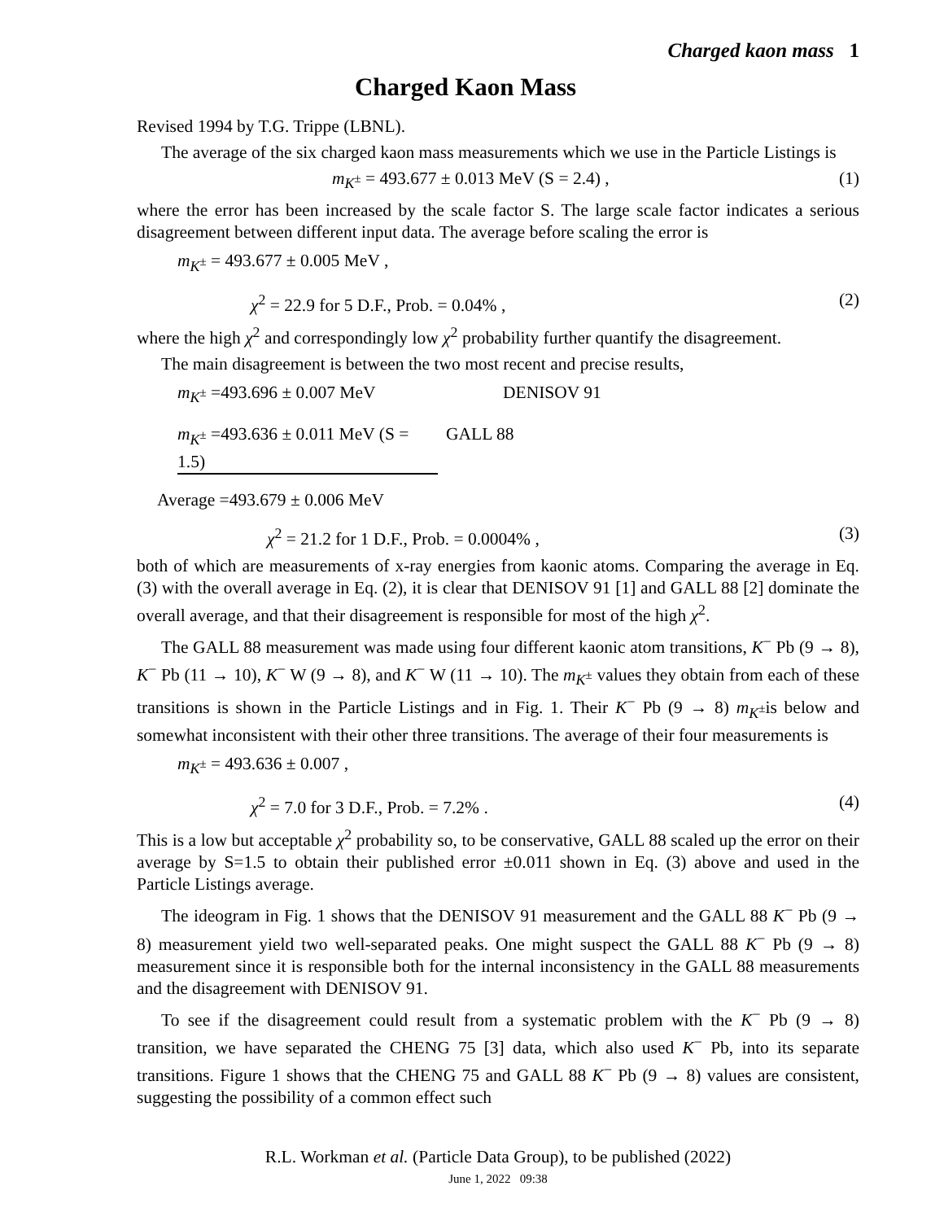Charged kaon mass 1
Charged Kaon Mass
Revised 1994 by T.G. Trippe (LBNL).
The average of the six charged kaon mass measurements which we use in the Particle Listings is
m<sub>K<sup>±</sup></sub> = 493.677 ± 0.013 MeV (S = 2.4) , (1)
where the error has been increased by the scale factor S. The large scale factor indicates a serious disagreement between different input data. The average before scaling the error is
m<sub>K<sup>±</sup></sub> = 493.677 ± 0.005 MeV ,
χ<sup>2</sup> = 22.9 for 5 D.F., Prob. = 0.04% , (2)
where the high χ<sup>2</sup> and correspondingly low χ<sup>2</sup> probability further quantify the disagreement.
The main disagreement is between the two most recent and precise results,
m<sub>K<sup>±</sup></sub> =493.696 ± 0.007 MeV DENISOV 91
m<sub>K<sup>±</sup></sub> =493.636 ± 0.011 MeV (S = 1.5) GALL 88
Average =493.679 ± 0.006 MeV
χ<sup>2</sup> = 21.2 for 1 D.F., Prob. = 0.0004% , (3)
both of which are measurements of x-ray energies from kaonic atoms. Comparing the average in Eq. (3) with the overall average in Eq. (2), it is clear that DENISOV 91 [1] and GALL 88 [2] dominate the overall average, and that their disagreement is responsible for most of the high χ<sup>2</sup>.
The GALL 88 measurement was made using four different kaonic atom transitions, K<sup>−</sup> Pb (9 → 8), K<sup>−</sup> Pb (11 → 10), K<sup>−</sup> W (9 → 8), and K<sup>−</sup> W (11 → 10). The m<sub>K<sup>±</sup></sub> values they obtain from each of these transitions is shown in the Particle Listings and in Fig. 1. Their K<sup>−</sup> Pb (9 → 8) m<sub>K<sup>±</sup></sub>is below and somewhat inconsistent with their other three transitions. The average of their four measurements is
m<sub>K<sup>±</sup></sub> = 493.636 ± 0.007 ,
χ<sup>2</sup> = 7.0 for 3 D.F., Prob. = 7.2% . (4)
This is a low but acceptable χ<sup>2</sup> probability so, to be conservative, GALL 88 scaled up the error on their average by S=1.5 to obtain their published error ±0.011 shown in Eq. (3) above and used in the Particle Listings average.
The ideogram in Fig. 1 shows that the DENISOV 91 measurement and the GALL 88 K<sup>−</sup> Pb (9 → 8) measurement yield two well-separated peaks. One might suspect the GALL 88 K<sup>−</sup> Pb (9 → 8) measurement since it is responsible both for the internal inconsistency in the GALL 88 measurements and the disagreement with DENISOV 91.
To see if the disagreement could result from a systematic problem with the K<sup>−</sup> Pb (9 → 8) transition, we have separated the CHENG 75 [3] data, which also used K<sup>−</sup> Pb, into its separate transitions. Figure 1 shows that the CHENG 75 and GALL 88 K<sup>−</sup> Pb (9 → 8) values are consistent, suggesting the possibility of a common effect such
R.L. Workman et al. (Particle Data Group), to be published (2022)
June 1, 2022 09:38